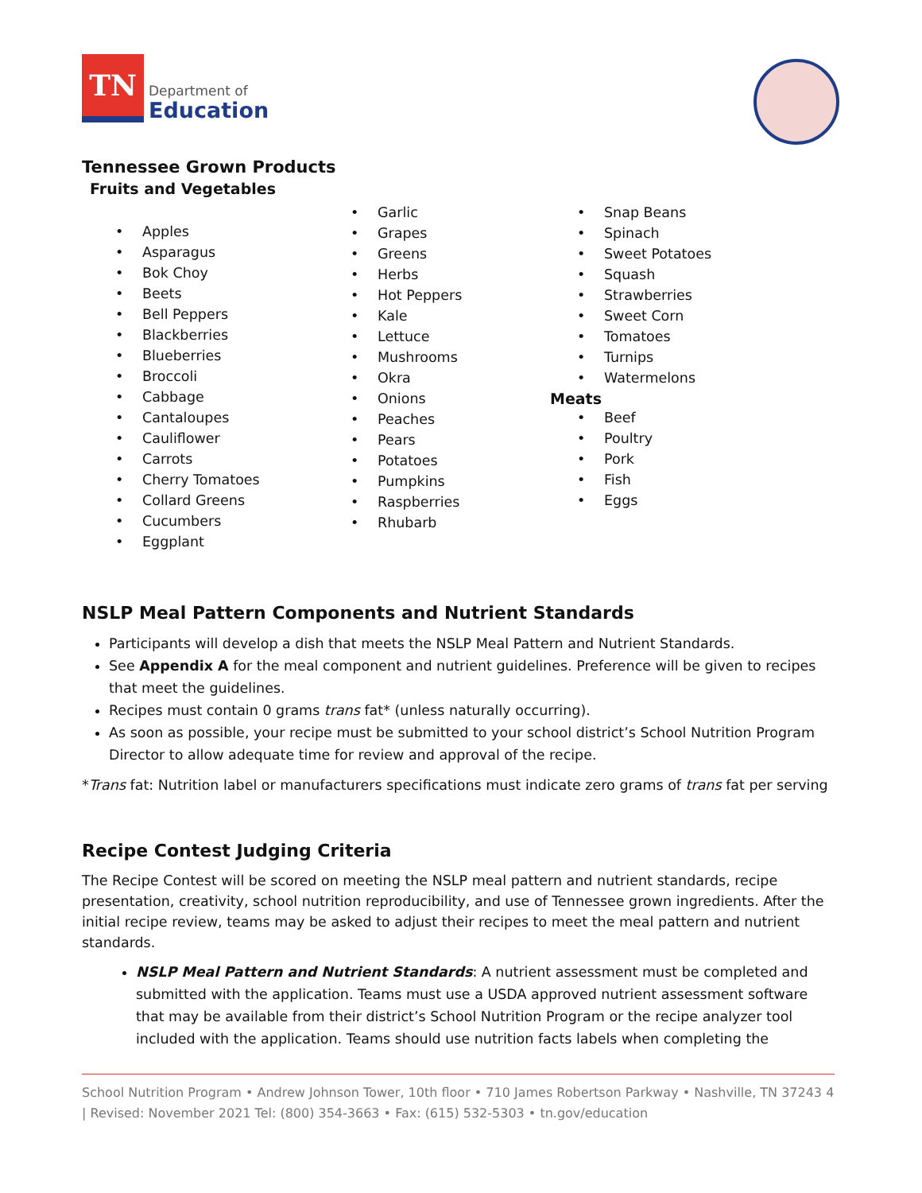TN
Department of
Education
Tennessee Grown Products
Fruits and Vegetables
Apples
Asparagus
Bok Choy
Beets
Bell Peppers
Blackberries
Blueberries
Broccoli
Cabbage
Cantaloupes
Cauliflower
Carrots
Cherry Tomatoes
Collard Greens
Cucumbers
Eggplant
Garlic
Grapes
Greens
Herbs
Hot Peppers
Kale
Lettuce
Mushrooms
Okra
Onions
Peaches
Pears
Potatoes
Pumpkins
Raspberries
Rhubarb
Snap Beans
Spinach
Sweet Potatoes
Squash
Strawberries
Sweet Corn
Tomatoes
Turnips
Watermelons
Meats
Beef
Poultry
Pork
Fish
Eggs
NSLP Meal Pattern Components and Nutrient Standards
Participants will develop a dish that meets the NSLP Meal Pattern and Nutrient Standards.
See Appendix A for the meal component and nutrient guidelines. Preference will be given to recipes that meet the guidelines.
Recipes must contain 0 grams trans fat* (unless naturally occurring).
As soon as possible, your recipe must be submitted to your school district’s School Nutrition Program Director to allow adequate time for review and approval of the recipe.
*Trans fat: Nutrition label or manufacturers specifications must indicate zero grams of trans fat per serving
Recipe Contest Judging Criteria
The Recipe Contest will be scored on meeting the NSLP meal pattern and nutrient standards, recipe presentation, creativity, school nutrition reproducibility, and use of Tennessee grown ingredients. After the initial recipe review, teams may be asked to adjust their recipes to meet the meal pattern and nutrient standards.
NSLP Meal Pattern and Nutrient Standards: A nutrient assessment must be completed and submitted with the application. Teams must use a USDA approved nutrient assessment software that may be available from their district’s School Nutrition Program or the recipe analyzer tool included with the application. Teams should use nutrition facts labels when completing the
School Nutrition Program • Andrew Johnson Tower, 10th floor • 710 James Robertson Parkway • Nashville, TN 37243 4 | Revised: November 2021 Tel: (800) 354-3663 • Fax: (615) 532-5303 • tn.gov/education